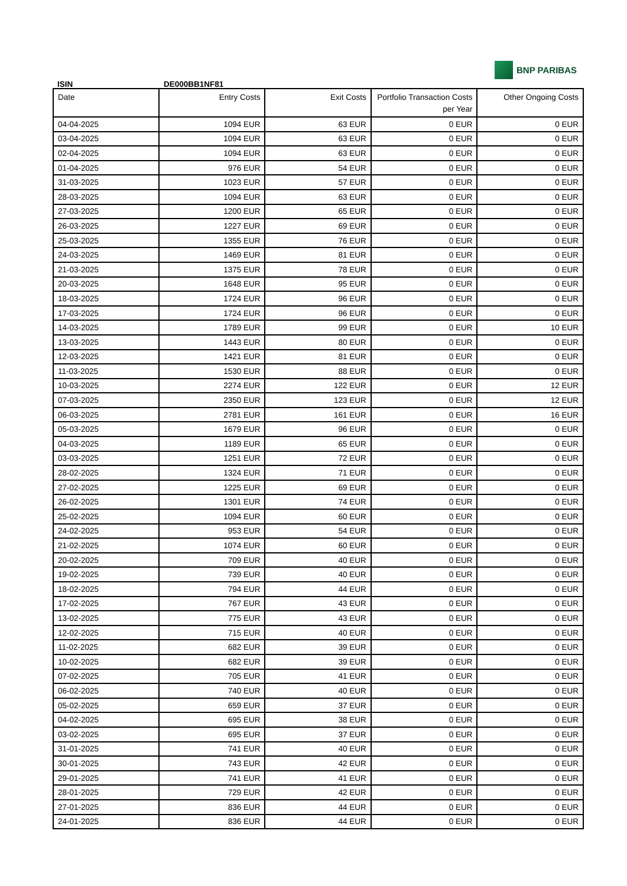BNP PARIBAS
ISIN DE000BB1NF81
| Date | Entry Costs | Exit Costs | Portfolio Transaction Costs per Year | Other Ongoing Costs |
| --- | --- | --- | --- | --- |
| 04-04-2025 | 1094 EUR | 63 EUR | 0 EUR | 0 EUR |
| 03-04-2025 | 1094 EUR | 63 EUR | 0 EUR | 0 EUR |
| 02-04-2025 | 1094 EUR | 63 EUR | 0 EUR | 0 EUR |
| 01-04-2025 | 976 EUR | 54 EUR | 0 EUR | 0 EUR |
| 31-03-2025 | 1023 EUR | 57 EUR | 0 EUR | 0 EUR |
| 28-03-2025 | 1094 EUR | 63 EUR | 0 EUR | 0 EUR |
| 27-03-2025 | 1200 EUR | 65 EUR | 0 EUR | 0 EUR |
| 26-03-2025 | 1227 EUR | 69 EUR | 0 EUR | 0 EUR |
| 25-03-2025 | 1355 EUR | 76 EUR | 0 EUR | 0 EUR |
| 24-03-2025 | 1469 EUR | 81 EUR | 0 EUR | 0 EUR |
| 21-03-2025 | 1375 EUR | 78 EUR | 0 EUR | 0 EUR |
| 20-03-2025 | 1648 EUR | 95 EUR | 0 EUR | 0 EUR |
| 18-03-2025 | 1724 EUR | 96 EUR | 0 EUR | 0 EUR |
| 17-03-2025 | 1724 EUR | 96 EUR | 0 EUR | 0 EUR |
| 14-03-2025 | 1789 EUR | 99 EUR | 0 EUR | 10 EUR |
| 13-03-2025 | 1443 EUR | 80 EUR | 0 EUR | 0 EUR |
| 12-03-2025 | 1421 EUR | 81 EUR | 0 EUR | 0 EUR |
| 11-03-2025 | 1530 EUR | 88 EUR | 0 EUR | 0 EUR |
| 10-03-2025 | 2274 EUR | 122 EUR | 0 EUR | 12 EUR |
| 07-03-2025 | 2350 EUR | 123 EUR | 0 EUR | 12 EUR |
| 06-03-2025 | 2781 EUR | 161 EUR | 0 EUR | 16 EUR |
| 05-03-2025 | 1679 EUR | 96 EUR | 0 EUR | 0 EUR |
| 04-03-2025 | 1189 EUR | 65 EUR | 0 EUR | 0 EUR |
| 03-03-2025 | 1251 EUR | 72 EUR | 0 EUR | 0 EUR |
| 28-02-2025 | 1324 EUR | 71 EUR | 0 EUR | 0 EUR |
| 27-02-2025 | 1225 EUR | 69 EUR | 0 EUR | 0 EUR |
| 26-02-2025 | 1301 EUR | 74 EUR | 0 EUR | 0 EUR |
| 25-02-2025 | 1094 EUR | 60 EUR | 0 EUR | 0 EUR |
| 24-02-2025 | 953 EUR | 54 EUR | 0 EUR | 0 EUR |
| 21-02-2025 | 1074 EUR | 60 EUR | 0 EUR | 0 EUR |
| 20-02-2025 | 709 EUR | 40 EUR | 0 EUR | 0 EUR |
| 19-02-2025 | 739 EUR | 40 EUR | 0 EUR | 0 EUR |
| 18-02-2025 | 794 EUR | 44 EUR | 0 EUR | 0 EUR |
| 17-02-2025 | 767 EUR | 43 EUR | 0 EUR | 0 EUR |
| 13-02-2025 | 775 EUR | 43 EUR | 0 EUR | 0 EUR |
| 12-02-2025 | 715 EUR | 40 EUR | 0 EUR | 0 EUR |
| 11-02-2025 | 682 EUR | 39 EUR | 0 EUR | 0 EUR |
| 10-02-2025 | 682 EUR | 39 EUR | 0 EUR | 0 EUR |
| 07-02-2025 | 705 EUR | 41 EUR | 0 EUR | 0 EUR |
| 06-02-2025 | 740 EUR | 40 EUR | 0 EUR | 0 EUR |
| 05-02-2025 | 659 EUR | 37 EUR | 0 EUR | 0 EUR |
| 04-02-2025 | 695 EUR | 38 EUR | 0 EUR | 0 EUR |
| 03-02-2025 | 695 EUR | 37 EUR | 0 EUR | 0 EUR |
| 31-01-2025 | 741 EUR | 40 EUR | 0 EUR | 0 EUR |
| 30-01-2025 | 743 EUR | 42 EUR | 0 EUR | 0 EUR |
| 29-01-2025 | 741 EUR | 41 EUR | 0 EUR | 0 EUR |
| 28-01-2025 | 729 EUR | 42 EUR | 0 EUR | 0 EUR |
| 27-01-2025 | 836 EUR | 44 EUR | 0 EUR | 0 EUR |
| 24-01-2025 | 836 EUR | 44 EUR | 0 EUR | 0 EUR |